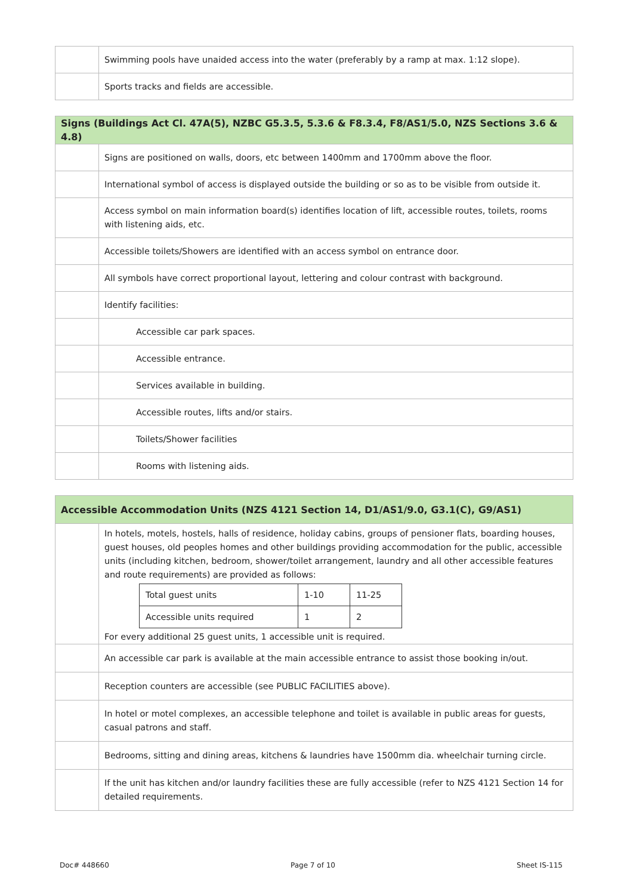| | Swimming pools have unaided access into the water (preferably by a ramp at max. 1:12 slope). |
| | Sports tracks and fields are accessible. |
| Signs (Buildings Act Cl. 47A(5), NZBC G5.3.5, 5.3.6 & F8.3.4, F8/AS1/5.0, NZS Sections 3.6 & 4.8) | |
| --- | --- |
| | Signs are positioned on walls, doors, etc between 1400mm and 1700mm above the floor. |
| | International symbol of access is displayed outside the building or so as to be visible from outside it. |
| | Access symbol on main information board(s) identifies location of lift, accessible routes, toilets, rooms with listening aids, etc. |
| | Accessible toilets/Showers are identified with an access symbol on entrance door. |
| | All symbols have correct proportional layout, lettering and colour contrast with background. |
| | Identify facilities: |
| | Accessible car park spaces. |
| | Accessible entrance. |
| | Services available in building. |
| | Accessible routes, lifts and/or stairs. |
| | Toilets/Shower facilities |
| | Rooms with listening aids. |
| Accessible Accommodation Units (NZS 4121 Section 14, D1/AS1/9.0, G3.1(C), G9/AS1) | |
| --- | --- |
| | In hotels, motels, hostels, halls of residence, holiday cabins, groups of pensioner flats, boarding houses, guest houses, old peoples homes and other buildings providing accommodation for the public, accessible units (including kitchen, bedroom, shower/toilet arrangement, laundry and all other accessible features and route requirements) are provided as follows: / Total guest units / 1-10 / 11-25 / / Accessible units required / 1 / 2 / For every additional 25 guest units, 1 accessible unit is required. |
| | An accessible car park is available at the main accessible entrance to assist those booking in/out. |
| | Reception counters are accessible (see PUBLIC FACILITIES above). |
| | In hotel or motel complexes, an accessible telephone and toilet is available in public areas for guests, casual patrons and staff. |
| | Bedrooms, sitting and dining areas, kitchens & laundries have 1500mm dia. wheelchair turning circle. |
| | If the unit has kitchen and/or laundry facilities these are fully accessible (refer to NZS 4121 Section 14 for detailed requirements. |
Doc# 448660 Page 7 of 10 Sheet IS-115